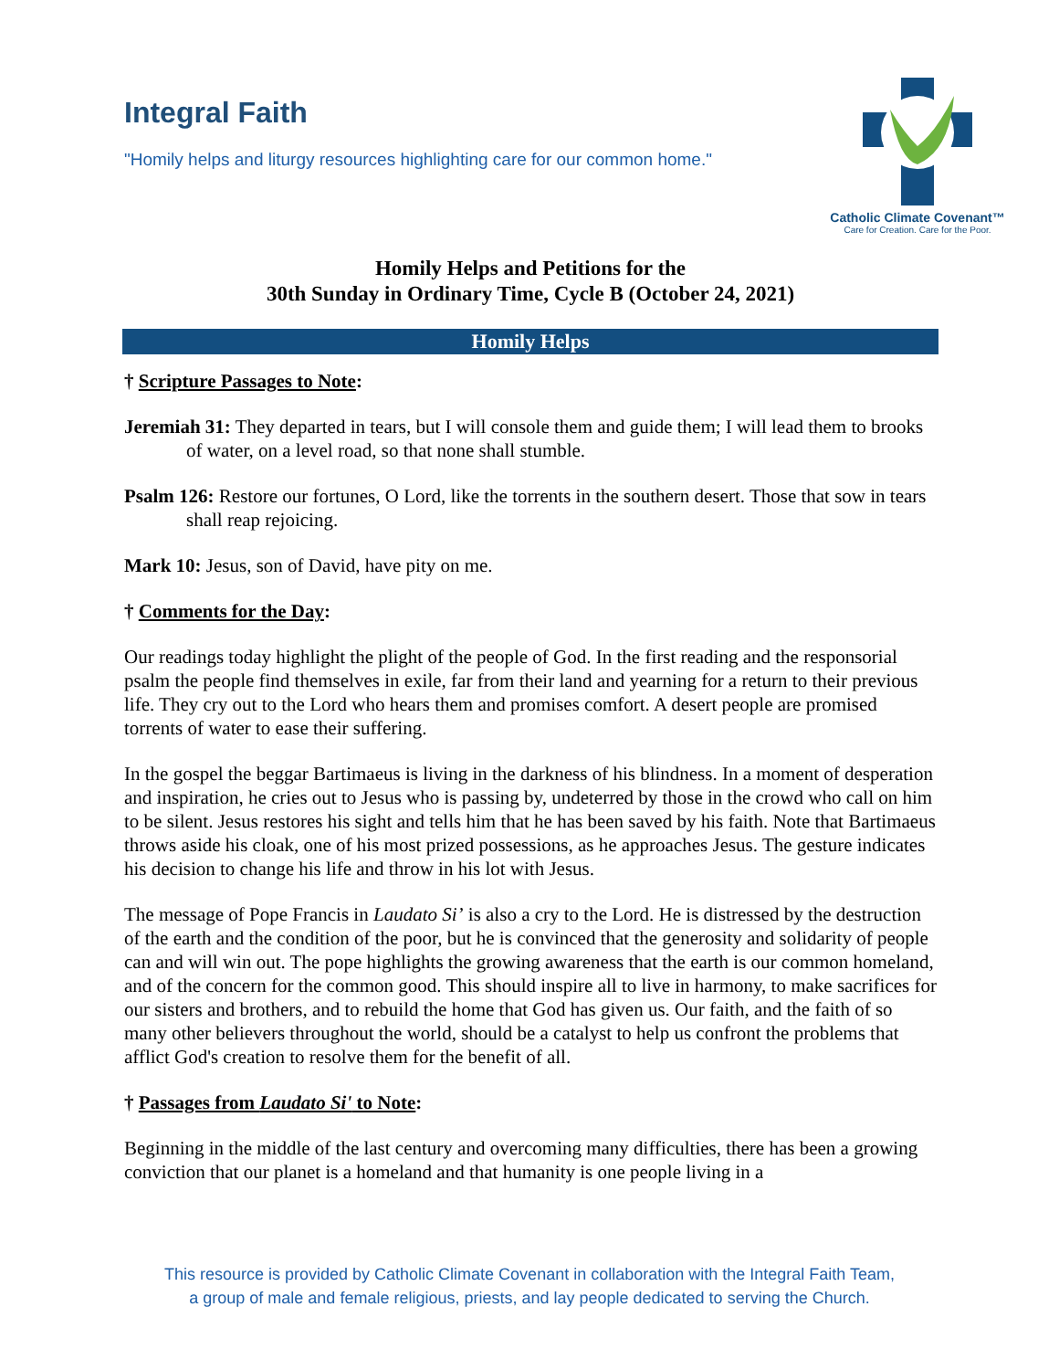Integral Faith
"Homily helps and liturgy resources highlighting care for our common home."
Catholic Climate Covenant™
Care for Creation. Care for the Poor.
Homily Helps and Petitions for the
30th Sunday in Ordinary Time, Cycle B (October 24, 2021)
Homily Helps
† Scripture Passages to Note:
Jeremiah 31: They departed in tears, but I will console them and guide them; I will lead them to brooks of water, on a level road, so that none shall stumble.
Psalm 126: Restore our fortunes, O Lord, like the torrents in the southern desert. Those that sow in tears shall reap rejoicing.
Mark 10: Jesus, son of David, have pity on me.
† Comments for the Day:
Our readings today highlight the plight of the people of God. In the first reading and the responsorial psalm the people find themselves in exile, far from their land and yearning for a return to their previous life. They cry out to the Lord who hears them and promises comfort. A desert people are promised torrents of water to ease their suffering.
In the gospel the beggar Bartimaeus is living in the darkness of his blindness. In a moment of desperation and inspiration, he cries out to Jesus who is passing by, undeterred by those in the crowd who call on him to be silent. Jesus restores his sight and tells him that he has been saved by his faith. Note that Bartimaeus throws aside his cloak, one of his most prized possessions, as he approaches Jesus. The gesture indicates his decision to change his life and throw in his lot with Jesus.
The message of Pope Francis in Laudato Si’ is also a cry to the Lord. He is distressed by the destruction of the earth and the condition of the poor, but he is convinced that the generosity and solidarity of people can and will win out. The pope highlights the growing awareness that the earth is our common homeland, and of the concern for the common good. This should inspire all to live in harmony, to make sacrifices for our sisters and brothers, and to rebuild the home that God has given us. Our faith, and the faith of so many other believers throughout the world, should be a catalyst to help us confront the problems that afflict God's creation to resolve them for the benefit of all.
† Passages from Laudato Si' to Note:
Beginning in the middle of the last century and overcoming many difficulties, there has been a growing conviction that our planet is a homeland and that humanity is one people living in a
This resource is provided by Catholic Climate Covenant in collaboration with the Integral Faith Team,
a group of male and female religious, priests, and lay people dedicated to serving the Church.